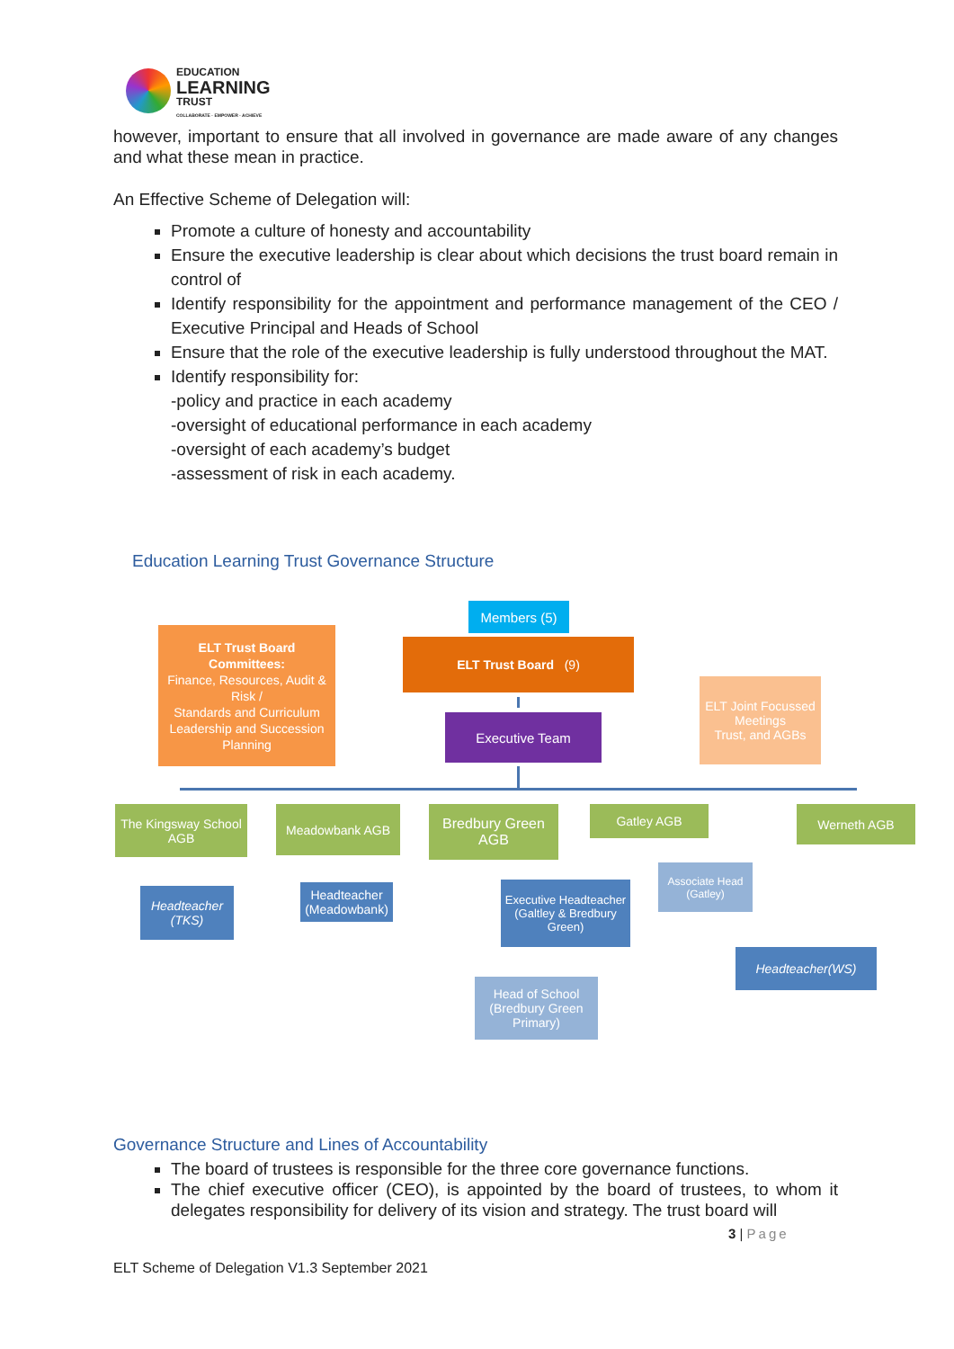EDUCATION
LEARNING
TRUST
COLLABORATE · EMPOWER · ACHIEVE
however, important to ensure that all involved in governance are made aware of any changes and what these mean in practice.
An Effective Scheme of Delegation will:
Promote a culture of honesty and accountability
Ensure the executive leadership is clear about which decisions the trust board remain in control of
Identify responsibility for the appointment and performance management of the CEO / Executive Principal and Heads of School
Ensure that the role of the executive leadership is fully understood throughout the MAT.
Identify responsibility for:
-policy and practice in each academy
-oversight of educational performance in each academy
-oversight of each academy’s budget
-assessment of risk in each academy.
Education Learning Trust Governance Structure
Members (5)
ELT Trust Board (9)
ELT Trust Board Committees:
Finance, Resources, Audit & Risk /
Standards and Curriculum
Leadership and Succession Planning
Executive Team
ELT Joint Focussed Meetings
Trust, and AGBs
The Kingsway School AGB
Meadowbank AGB
Bredbury Green AGB
Gatley AGB Werneth AGB
Headteacher (TKS)
Headteacher (Meadowbank)
Executive Headteacher (Galtley & Bredbury Green)
Associate Head (Gatley)
Headteacher(WS)
Head of School (Bredbury Green Primary)
Governance Structure and Lines of Accountability
The board of trustees is responsible for the three core governance functions.
The chief executive officer (CEO), is appointed by the board of trustees, to whom it delegates responsibility for delivery of its vision and strategy. The trust board will
3 | Page
ELT Scheme of Delegation V1.3 September 2021